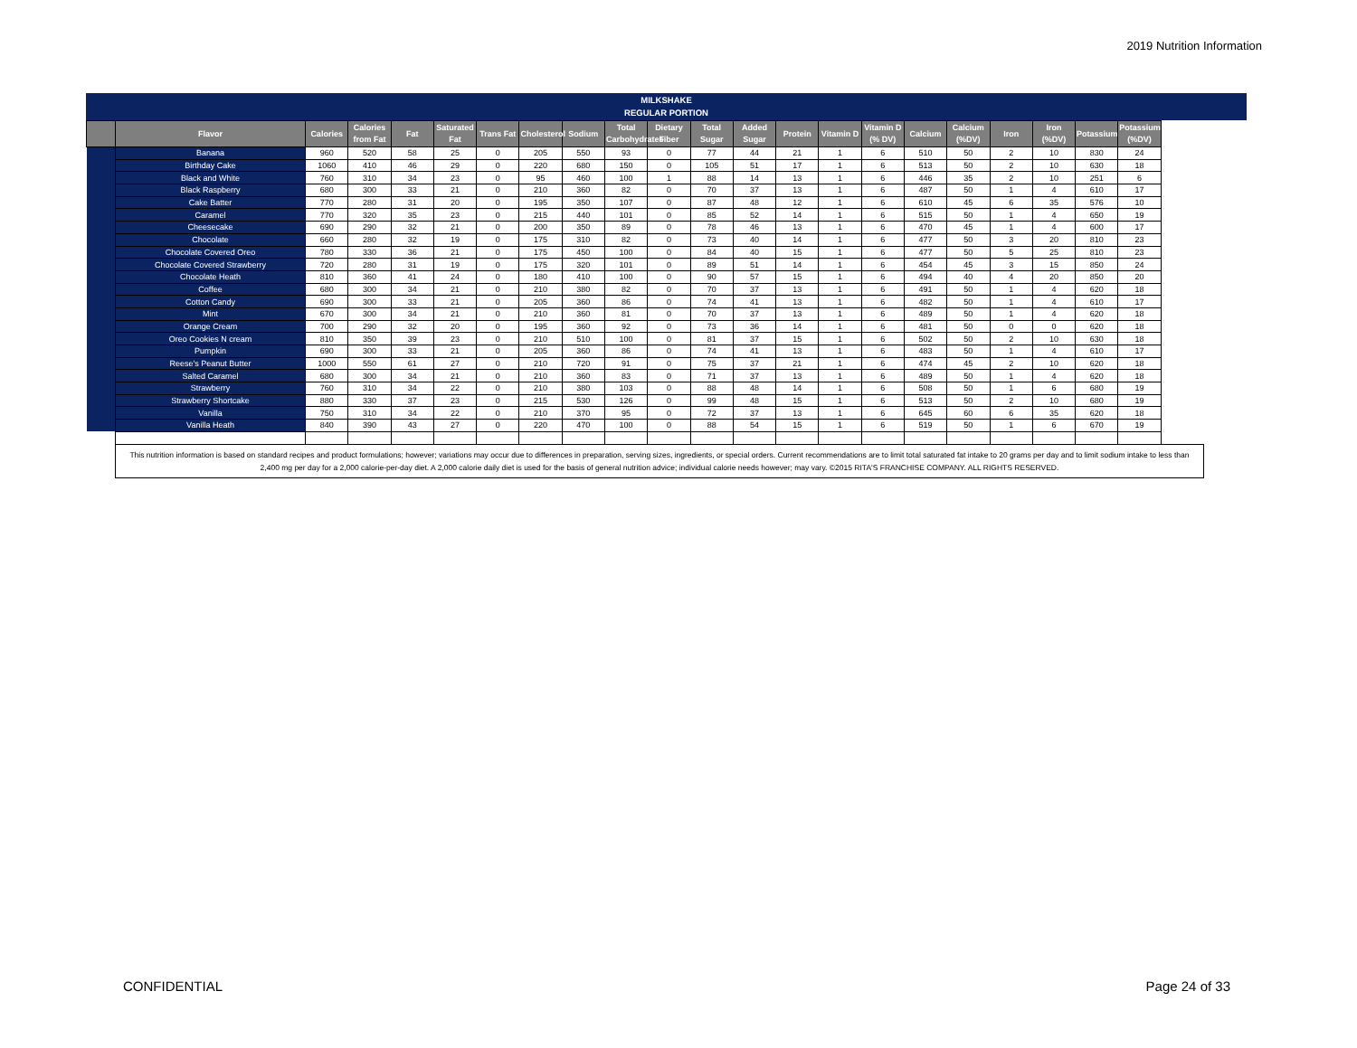2019 Nutrition Information
MILKSHAKE
REGULAR PORTION
| | Flavor | Calories | Calories from Fat | Fat | Saturated Fat | Trans Fat | Cholesterol | Sodium | Total Carbohydrates | Dietary Fiber | Total Sugar | Added Sugar | Protein | Vitamin D | Vitamin D (% DV) | Calcium | Calcium (%DV) | Iron | Iron (%DV) | Potassium | Potassium (%DV) |
| --- | --- | --- | --- | --- | --- | --- | --- | --- | --- | --- | --- | --- | --- | --- | --- | --- | --- | --- | --- | --- | --- |
| | Banana | 960 | 520 | 58 | 25 | 0 | 205 | 550 | 93 | 0 | 77 | 44 | 21 | 1 | 6 | 510 | 50 | 2 | 10 | 830 | 24 |
| | Birthday Cake | 1060 | 410 | 46 | 29 | 0 | 220 | 680 | 150 | 0 | 105 | 51 | 17 | 1 | 6 | 513 | 50 | 2 | 10 | 630 | 18 |
| | Black and White | 760 | 310 | 34 | 23 | 0 | 95 | 460 | 100 | 1 | 88 | 14 | 13 | 1 | 6 | 446 | 35 | 2 | 10 | 251 | 6 |
| | Black Raspberry | 680 | 300 | 33 | 21 | 0 | 210 | 360 | 82 | 0 | 70 | 37 | 13 | 1 | 6 | 487 | 50 | 1 | 4 | 610 | 17 |
| | Cake Batter | 770 | 280 | 31 | 20 | 0 | 195 | 350 | 107 | 0 | 87 | 48 | 12 | 1 | 6 | 610 | 45 | 6 | 35 | 576 | 10 |
| | Caramel | 770 | 320 | 35 | 23 | 0 | 215 | 440 | 101 | 0 | 85 | 52 | 14 | 1 | 6 | 515 | 50 | 1 | 4 | 650 | 19 |
| | Cheesecake | 690 | 290 | 32 | 21 | 0 | 200 | 350 | 89 | 0 | 78 | 46 | 13 | 1 | 6 | 470 | 45 | 1 | 4 | 600 | 17 |
| | Chocolate | 660 | 280 | 32 | 19 | 0 | 175 | 310 | 82 | 0 | 73 | 40 | 14 | 1 | 6 | 477 | 50 | 3 | 20 | 810 | 23 |
| | Chocolate Covered Oreo | 780 | 330 | 36 | 21 | 0 | 175 | 450 | 100 | 0 | 84 | 40 | 15 | 1 | 6 | 477 | 50 | 5 | 25 | 810 | 23 |
| | Chocolate Covered Strawberry | 720 | 280 | 31 | 19 | 0 | 175 | 320 | 101 | 0 | 89 | 51 | 14 | 1 | 6 | 454 | 45 | 3 | 15 | 850 | 24 |
| | Chocolate Heath | 810 | 360 | 41 | 24 | 0 | 180 | 410 | 100 | 0 | 90 | 57 | 15 | 1 | 6 | 494 | 40 | 4 | 20 | 850 | 20 |
| | Coffee | 680 | 300 | 34 | 21 | 0 | 210 | 380 | 82 | 0 | 70 | 37 | 13 | 1 | 6 | 491 | 50 | 1 | 4 | 620 | 18 |
| | Cotton Candy | 690 | 300 | 33 | 21 | 0 | 205 | 360 | 86 | 0 | 74 | 41 | 13 | 1 | 6 | 482 | 50 | 1 | 4 | 610 | 17 |
| | Mint | 670 | 300 | 34 | 21 | 0 | 210 | 360 | 81 | 0 | 70 | 37 | 13 | 1 | 6 | 489 | 50 | 1 | 4 | 620 | 18 |
| | Orange Cream | 700 | 290 | 32 | 20 | 0 | 195 | 360 | 92 | 0 | 73 | 36 | 14 | 1 | 6 | 481 | 50 | 0 | 0 | 620 | 18 |
| | Oreo Cookies N cream | 810 | 350 | 39 | 23 | 0 | 210 | 510 | 100 | 0 | 81 | 37 | 15 | 1 | 6 | 502 | 50 | 2 | 10 | 630 | 18 |
| | Pumpkin | 690 | 300 | 33 | 21 | 0 | 205 | 360 | 86 | 0 | 74 | 41 | 13 | 1 | 6 | 483 | 50 | 1 | 4 | 610 | 17 |
| | Reese's Peanut Butter | 1000 | 550 | 61 | 27 | 0 | 210 | 720 | 91 | 0 | 75 | 37 | 21 | 1 | 6 | 474 | 45 | 2 | 10 | 620 | 18 |
| | Salted Caramel | 680 | 300 | 34 | 21 | 0 | 210 | 360 | 83 | 0 | 71 | 37 | 13 | 1 | 6 | 489 | 50 | 1 | 4 | 620 | 18 |
| | Strawberry | 760 | 310 | 34 | 22 | 0 | 210 | 380 | 103 | 0 | 88 | 48 | 14 | 1 | 6 | 508 | 50 | 1 | 6 | 680 | 19 |
| | Strawberry Shortcake | 880 | 330 | 37 | 23 | 0 | 215 | 530 | 126 | 0 | 99 | 48 | 15 | 1 | 6 | 513 | 50 | 2 | 10 | 680 | 19 |
| | Vanilla | 750 | 310 | 34 | 22 | 0 | 210 | 370 | 95 | 0 | 72 | 37 | 13 | 1 | 6 | 645 | 60 | 6 | 35 | 620 | 18 |
| | Vanilla Heath | 840 | 390 | 43 | 27 | 0 | 220 | 470 | 100 | 0 | 88 | 54 | 15 | 1 | 6 | 519 | 50 | 1 | 6 | 670 | 19 |
| | This nutrition information is based on standard recipes and product formulations; however; variations may occur due to differences in preparation, serving sizes, ingredients, or special orders. Current recommendations are to limit total saturated fat intake to 20 grams per day and to limit sodium intake to less than 2,400 mg per day for a 2,000 calorie-per-day diet. A 2,000 calorie daily diet is used for the basis of general nutrition advice; individual calorie needs however; may vary. ©2015 RITA'S FRANCHISE COMPANY. ALL RIGHTS RESERVED. | | | | | | | | | | | | | | | | | | | | |
CONFIDENTIAL Page 24 of 33